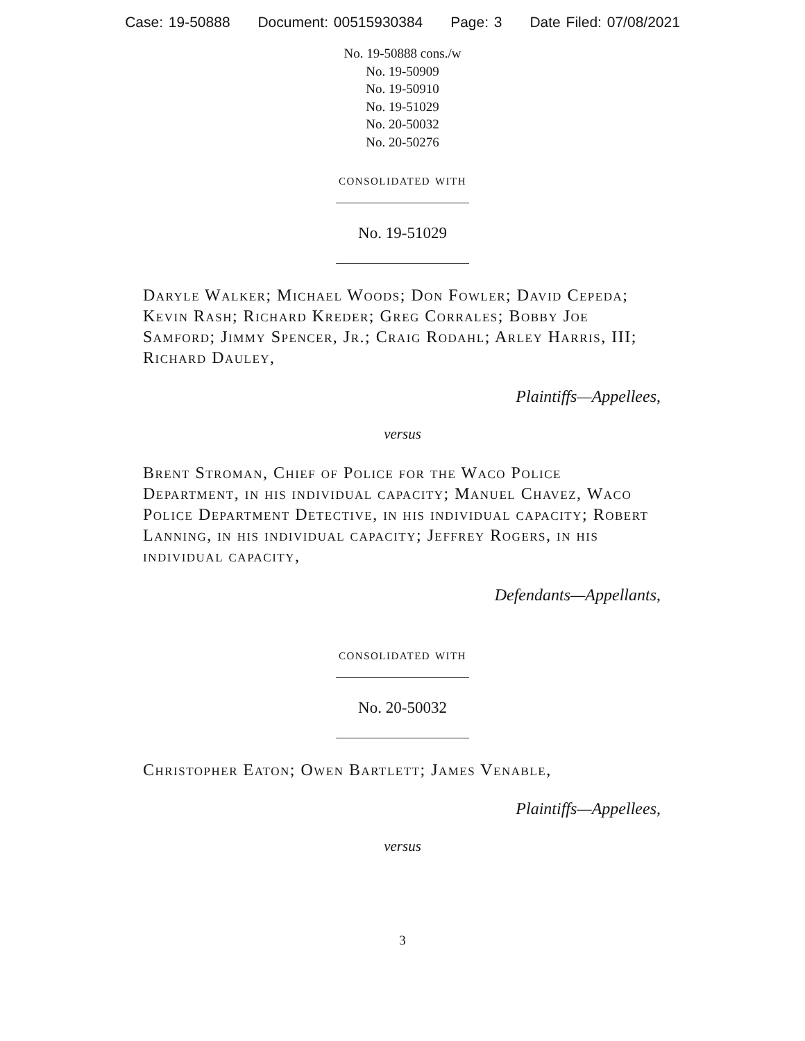Case: 19-50888 Document: 00515930384 Page: 3 Date Filed: 07/08/2021
No. 19-50888 cons./w
No. 19-50909
No. 19-50910
No. 19-51029
No. 20-50032
No. 20-50276
consolidated with
No. 19-51029
Daryle Walker; Michael Woods; Don Fowler; David Cepeda; Kevin Rash; Richard Kreder; Greg Corrales; Bobby Joe Samford; Jimmy Spencer, Jr.; Craig Rodahl; Arley Harris, III; Richard Dauley,
Plaintiffs—Appellees,
versus
Brent Stroman, Chief of Police for the Waco Police Department, in his individual capacity; Manuel Chavez, Waco Police Department Detective, in his individual capacity; Robert Lanning, in his individual capacity; Jeffrey Rogers, in his individual capacity,
Defendants—Appellants,
consolidated with
No. 20-50032
Christopher Eaton; Owen Bartlett; James Venable,
Plaintiffs—Appellees,
versus
3